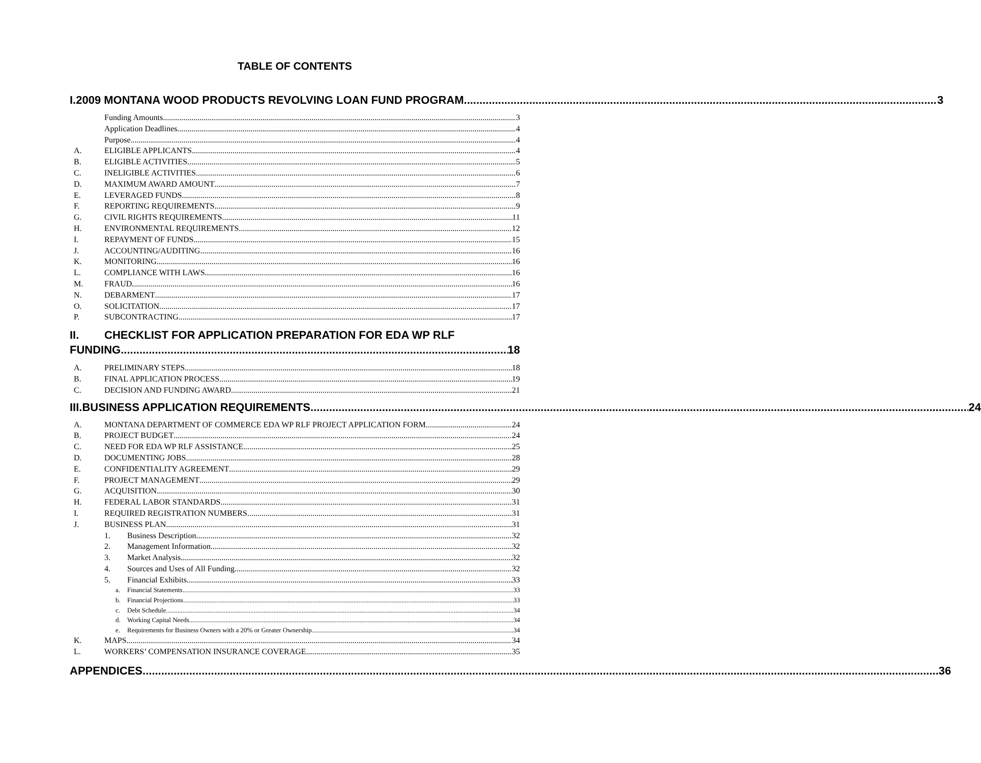TABLE OF CONTENTS
I. 2009 MONTANA WOOD PRODUCTS REVOLVING LOAN FUND PROGRAM 3
Funding Amounts 3
Application Deadlines 4
Purpose 4
A. ELIGIBLE APPLICANTS 4
B. ELIGIBLE ACTIVITIES 5
C. INELIGIBLE ACTIVITIES 6
D. MAXIMUM AWARD AMOUNT 7
E. LEVERAGED FUNDS 8
F. REPORTING REQUIREMENTS 9
G. CIVIL RIGHTS REQUIREMENTS 11
H. ENVIRONMENTAL REQUIREMENTS 12
I. REPAYMENT OF FUNDS 15
J. ACCOUNTING/AUDITING 16
K. MONITORING 16
L. COMPLIANCE WITH LAWS 16
M. FRAUD 16
N. DEBARMENT 17
O. SOLICITATION 17
P. SUBCONTRACTING 17
II. CHECKLIST FOR APPLICATION PREPARATION FOR EDA WP RLF
FUNDING 18
A. PRELIMINARY STEPS 18
B. FINAL APPLICATION PROCESS 19
C. DECISION AND FUNDING AWARD 21
III. BUSINESS APPLICATION REQUIREMENTS 24
A. MONTANA DEPARTMENT OF COMMERCE EDA WP RLF PROJECT APPLICATION FORM 24
B. PROJECT BUDGET 24
C. NEED FOR EDA WP RLF ASSISTANCE 25
D. DOCUMENTING JOBS 28
E. CONFIDENTIALITY AGREEMENT 29
F. PROJECT MANAGEMENT 29
G. ACQUISITION 30
H. FEDERAL LABOR STANDARDS 31
I. REQUIRED REGISTRATION NUMBERS 31
J. BUSINESS PLAN 31
1. Business Description 32
2. Management Information 32
3. Market Analysis 32
4. Sources and Uses of All Funding 32
5. Financial Exhibits 33
a. Financial Statements 33
b. Financial Projections 33
c. Debt Schedule 34
d. Working Capital Needs 34
e. Requirements for Business Owners with a 20% or Greater Ownership 34
K. MAPS 34
L. WORKERS’ COMPENSATION INSURANCE COVERAGE 35
APPENDICES 36